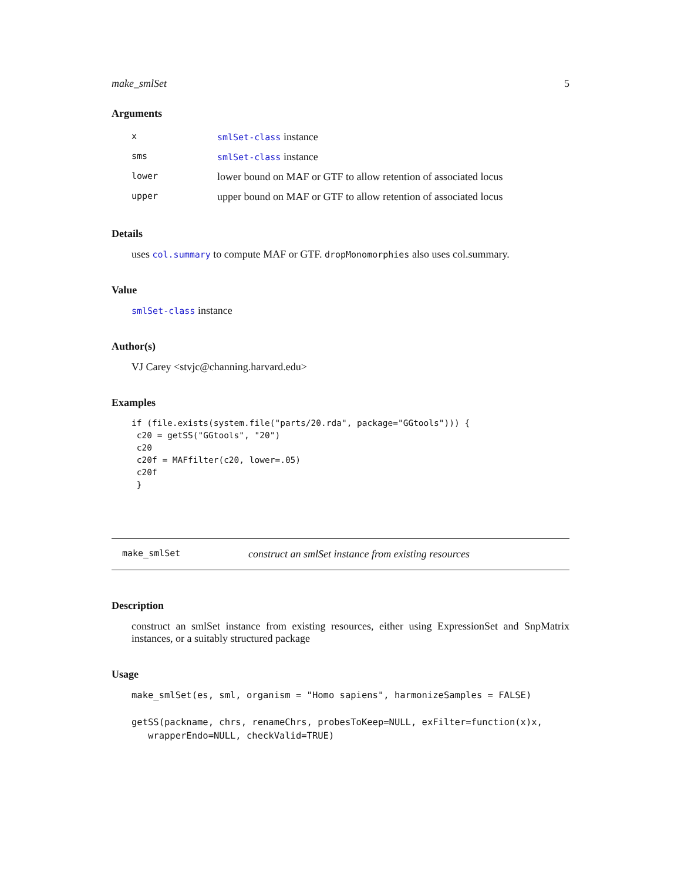make_smlSet 5
Arguments
| x | smlSet-class instance |
| sms | smlSet-class instance |
| lower | lower bound on MAF or GTF to allow retention of associated locus |
| upper | upper bound on MAF or GTF to allow retention of associated locus |
Details
uses col.summary to compute MAF or GTF. dropMonomorphies also uses col.summary.
Value
smlSet-class instance
Author(s)
VJ Carey <stvjc@channing.harvard.edu>
Examples
if (file.exists(system.file("parts/20.rda", package="GGtools"))) {
 c20 = getSS("GGtools", "20")
 c20
 c20f = MAFfilter(c20, lower=.05)
 c20f
 }
make_smlSet construct an smlSet instance from existing resources
Description
construct an smlSet instance from existing resources, either using ExpressionSet and SnpMatrix instances, or a suitably structured package
Usage
make_smlSet(es, sml, organism = "Homo sapiens", harmonizeSamples = FALSE)

getSS(packname, chrs, renameChrs, probesToKeep=NULL, exFilter=function(x)x,
   wrapperEndo=NULL, checkValid=TRUE)